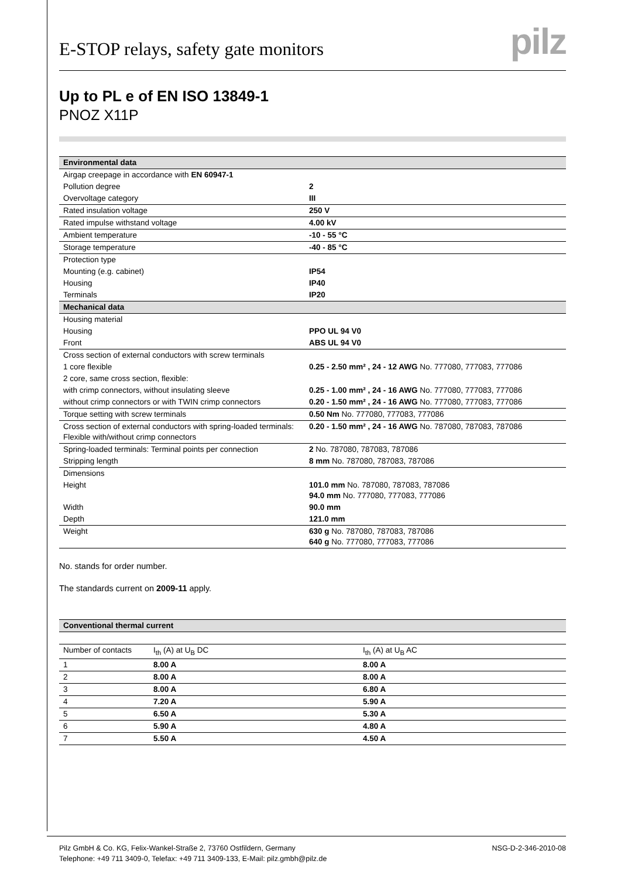E-STOP relays, safety gate monitors
pilz
Up to PL e of EN ISO 13849-1
PNOZ X11P
| Environmental data | |
| --- | --- |
| Airgap creepage in accordance with EN 60947-1 | |
| Pollution degree | 2 |
| Overvoltage category | III |
| Rated insulation voltage | 250 V |
| Rated impulse withstand voltage | 4.00 kV |
| Ambient temperature | -10 - 55 °C |
| Storage temperature | -40 - 85 °C |
| Protection type | |
| Mounting (e.g. cabinet) | IP54 |
| Housing | IP40 |
| Terminals | IP20 |
| Mechanical data | |
| Housing material | |
| Housing | PPO UL 94 V0 |
| Front | ABS UL 94 V0 |
| Cross section of external conductors with screw terminals | |
| 1 core flexible | 0.25 - 2.50 mm² , 24 - 12 AWG No. 777080, 777083, 777086 |
| 2 core, same cross section, flexible: | |
| with crimp connectors, without insulating sleeve | 0.25 - 1.00 mm² , 24 - 16 AWG No. 777080, 777083, 777086 |
| without crimp connectors or with TWIN crimp connectors | 0.20 - 1.50 mm² , 24 - 16 AWG No. 777080, 777083, 777086 |
| Torque setting with screw terminals | 0.50 Nm No. 777080, 777083, 777086 |
| Cross section of external conductors with spring-loaded terminals: Flexible with/without crimp connectors | 0.20 - 1.50 mm² , 24 - 16 AWG No. 787080, 787083, 787086 |
| Spring-loaded terminals: Terminal points per connection | 2 No. 787080, 787083, 787086 |
| Stripping length | 8 mm No. 787080, 787083, 787086 |
| Dimensions | |
| Height | 101.0 mm No. 787080, 787083, 787086 94.0 mm No. 777080, 777083, 777086 |
| Width | 90.0 mm |
| Depth | 121.0 mm |
| Weight | 630 g No. 787080, 787083, 787086 640 g No. 777080, 777083, 777086 |
No. stands for order number.
The standards current on 2009-11 apply.
| Conventional thermal current | | |
| --- | --- | --- |
| Number of contacts | I<sub>th</sub> (A) at U<sub>B</sub> DC | I<sub>th</sub> (A) at U<sub>B</sub> AC |
| 1 | 8.00 A | 8.00 A |
| 2 | 8.00 A | 8.00 A |
| 3 | 8.00 A | 6.80 A |
| 4 | 7.20 A | 5.90 A |
| 5 | 6.50 A | 5.30 A |
| 6 | 5.90 A | 4.80 A |
| 7 | 5.50 A | 4.50 A |
Pilz GmbH & Co. KG, Felix-Wankel-Straße 2, 73760 Ostfildern, Germany
Telephone: +49 711 3409-0, Telefax: +49 711 3409-133, E-Mail: pilz.gmbh@pilz.de
NSG-D-2-346-2010-08